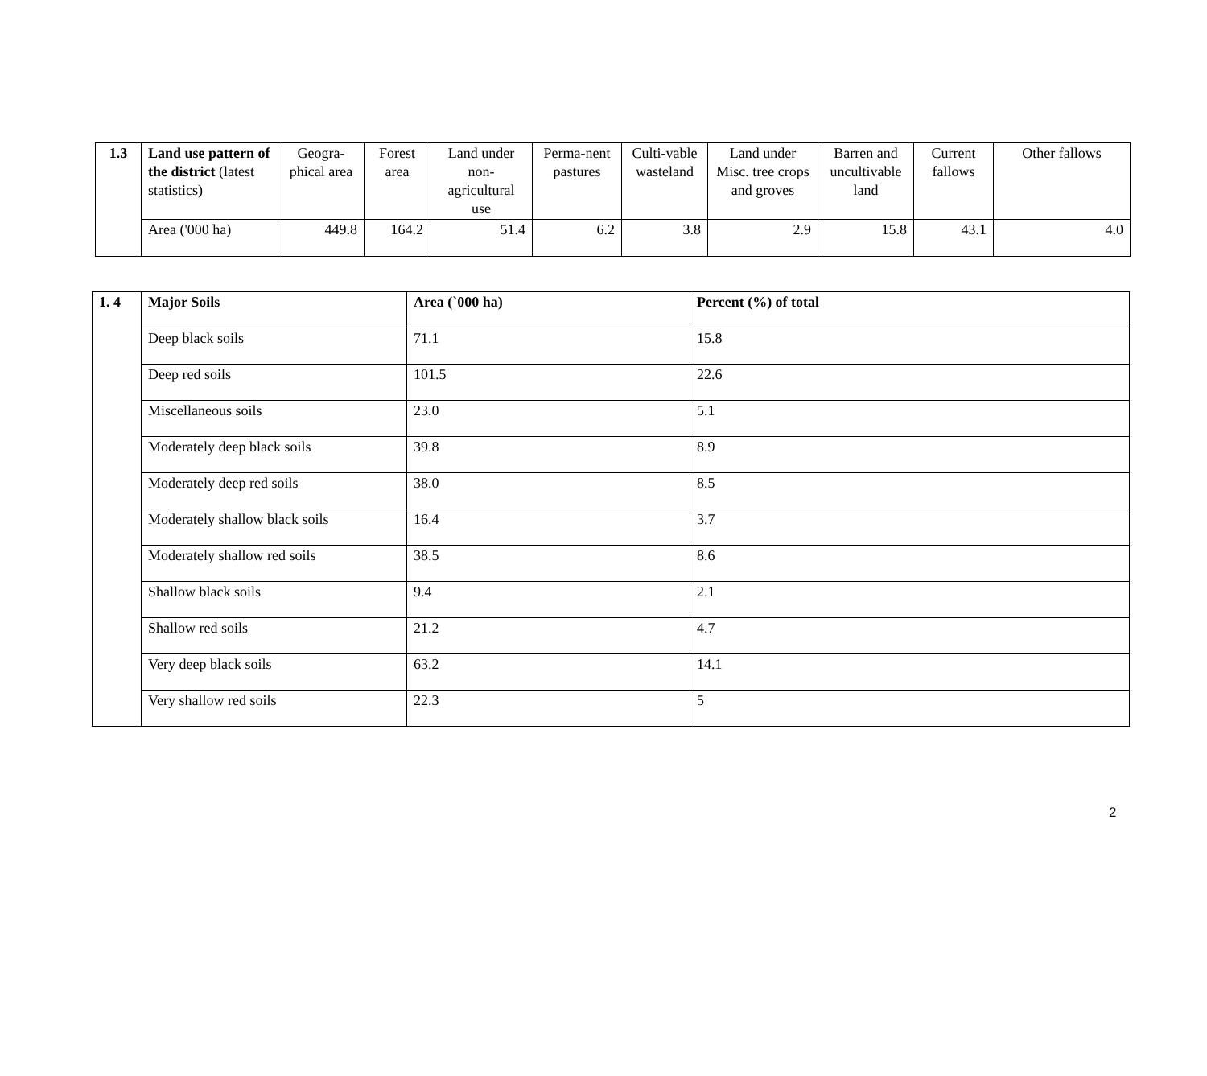| 1.3 | Land use pattern of the district (latest statistics) | Geogra-phical area | Forest area | Land under non-agricultural use | Perma-nent pastures | Culti-vable wasteland | Land under Misc. tree crops and groves | Barren and uncultivable land | Current fallows | Other fallows |
| | Area ('000 ha) | 449.8 | 164.2 | 51.4 | 6.2 | 3.8 | 2.9 | 15.8 | 43.1 | 4.0 |
| 1. 4 | Major Soils | Area (`000 ha) | Percent (%) of total |
| | Deep black soils | 71.1 | 15.8 |
| | Deep red soils | 101.5 | 22.6 |
| | Miscellaneous soils | 23.0 | 5.1 |
| | Moderately deep black soils | 39.8 | 8.9 |
| | Moderately deep red soils | 38.0 | 8.5 |
| | Moderately shallow black soils | 16.4 | 3.7 |
| | Moderately shallow red soils | 38.5 | 8.6 |
| | Shallow black soils | 9.4 | 2.1 |
| | Shallow red soils | 21.2 | 4.7 |
| | Very deep black soils | 63.2 | 14.1 |
| | Very shallow red soils | 22.3 | 5 |
2